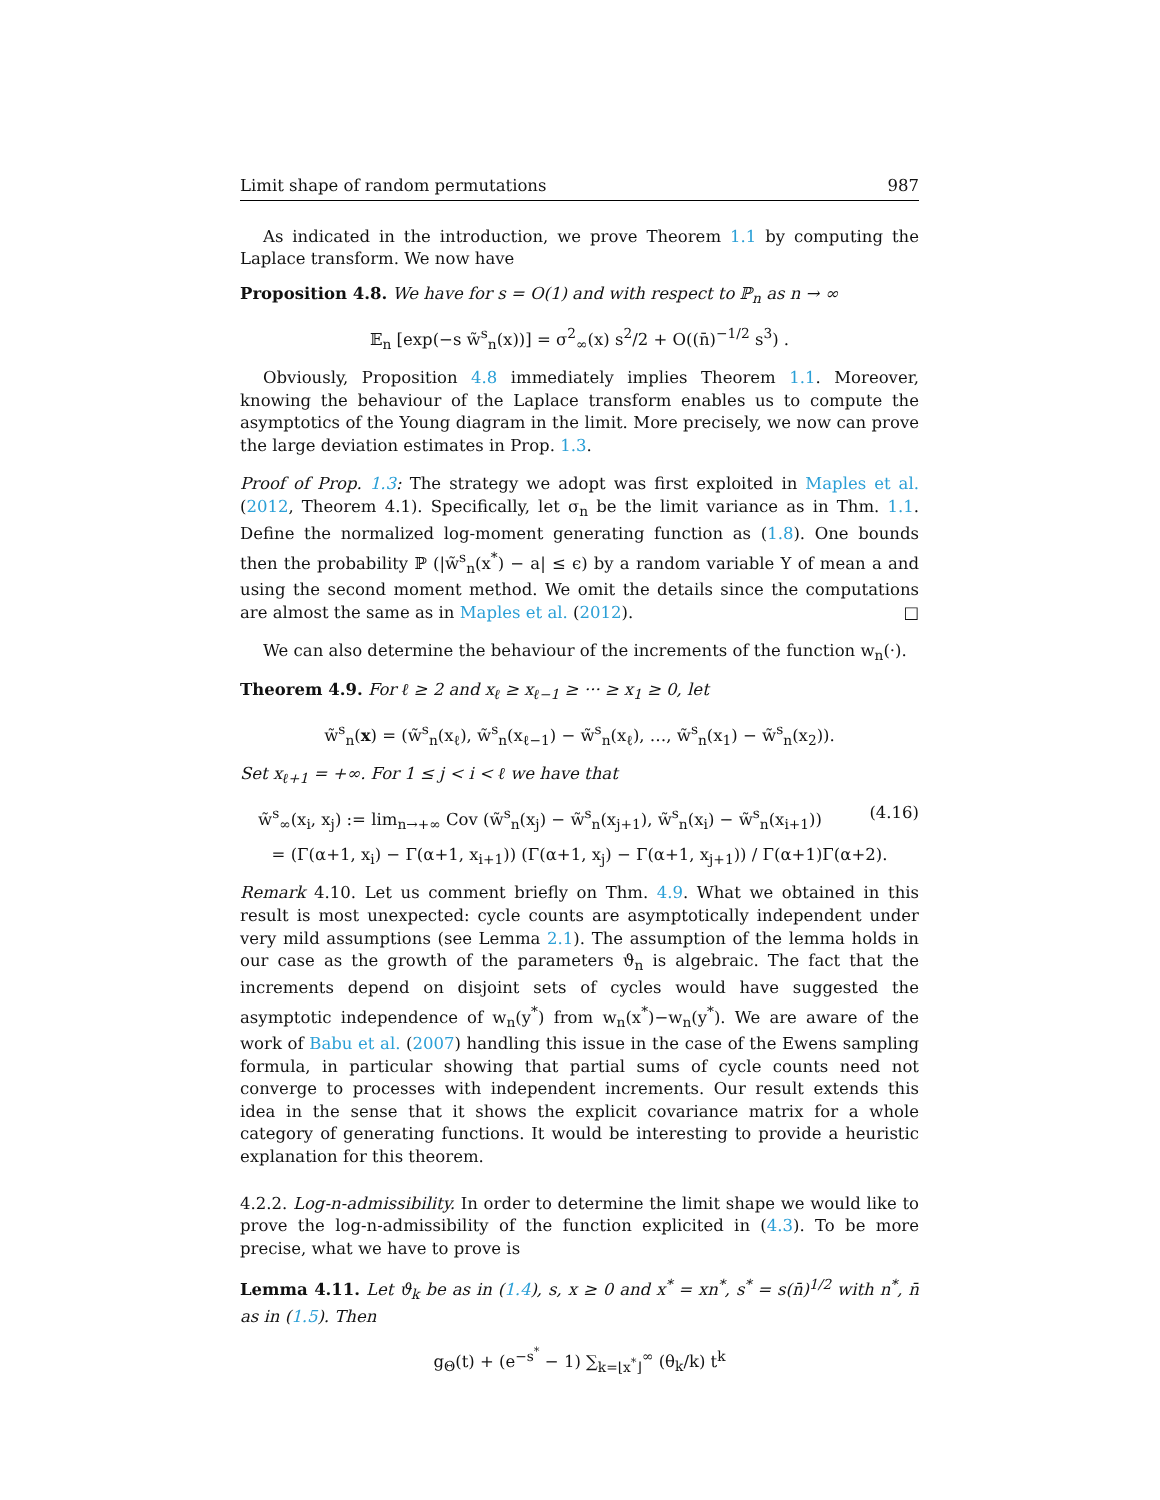Limit shape of random permutations 987
As indicated in the introduction, we prove Theorem 1.1 by computing the Laplace transform. We now have
Proposition 4.8. We have for s = O(1) and with respect to ℙ<sub>n</sub> as n → ∞
𝔼<sub>n</sub> [exp(−s w̃<sup>s</sup><sub>n</sub>(x))] = σ<sup>2</sup><sub>∞</sub>(x) s<sup>2</sup>/2 + O((n̄)<sup>−1/2</sup> s<sup>3</sup>) .
Obviously, Proposition 4.8 immediately implies Theorem 1.1. Moreover, knowing the behaviour of the Laplace transform enables us to compute the asymptotics of the Young diagram in the limit. More precisely, we now can prove the large deviation estimates in Prop. 1.3.
Proof of Prop. 1.3: The strategy we adopt was first exploited in Maples et al. (2012, Theorem 4.1). Specifically, let σ<sub>n</sub> be the limit variance as in Thm. 1.1. Define the normalized log-moment generating function as (1.8). One bounds then the probability ℙ (|w̃<sup>s</sup><sub>n</sub>(x<sup>*</sup>) − a| ≤ ϵ) by a random variable Y of mean a and using the second moment method. We omit the details since the computations are almost the same as in Maples et al. (2012). □
We can also determine the behaviour of the increments of the function w<sub>n</sub>(·).
Theorem 4.9. For ℓ ≥ 2 and x<sub>ℓ</sub> ≥ x<sub>ℓ−1</sub> ≥ ··· ≥ x<sub>1</sub> ≥ 0, let
w̃<sup>s</sup><sub>n</sub>(x) = (w̃<sup>s</sup><sub>n</sub>(x<sub>ℓ</sub>), w̃<sup>s</sup><sub>n</sub>(x<sub>ℓ−1</sub>) − w̃<sup>s</sup><sub>n</sub>(x<sub>ℓ</sub>), …, w̃<sup>s</sup><sub>n</sub>(x<sub>1</sub>) − w̃<sup>s</sup><sub>n</sub>(x<sub>2</sub>)).
Set x<sub>ℓ+1</sub> = +∞. For 1 ≤ j < i < ℓ we have that
w̃<sup>s</sup><sub>∞</sub>(x<sub>i</sub>, x<sub>j</sub>) := lim<sub>n→+∞</sub> Cov (w̃<sup>s</sup><sub>n</sub>(x<sub>j</sub>) − w̃<sup>s</sup><sub>n</sub>(x<sub>j+1</sub>), w̃<sup>s</sup><sub>n</sub>(x<sub>i</sub>) − w̃<sup>s</sup><sub>n</sub>(x<sub>i+1</sub>)) (4.16)
= (Γ(α+1, x<sub>i</sub>) − Γ(α+1, x<sub>i+1</sub>)) (Γ(α+1, x<sub>j</sub>) − Γ(α+1, x<sub>j+1</sub>)) / Γ(α+1)Γ(α+2).
Remark 4.10. Let us comment briefly on Thm. 4.9. What we obtained in this result is most unexpected: cycle counts are asymptotically independent under very mild assumptions (see Lemma 2.1). The assumption of the lemma holds in our case as the growth of the parameters ϑ<sub>n</sub> is algebraic. The fact that the increments depend on disjoint sets of cycles would have suggested the asymptotic independence of w<sub>n</sub>(y<sup>*</sup>) from w<sub>n</sub>(x<sup>*</sup>)−w<sub>n</sub>(y<sup>*</sup>). We are aware of the work of Babu et al. (2007) handling this issue in the case of the Ewens sampling formula, in particular showing that partial sums of cycle counts need not converge to processes with independent increments. Our result extends this idea in the sense that it shows the explicit covariance matrix for a whole category of generating functions. It would be interesting to provide a heuristic explanation for this theorem.
4.2.2. Log-n-admissibility. In order to determine the limit shape we would like to prove the log-n-admissibility of the function explicited in (4.3). To be more precise, what we have to prove is
Lemma 4.11. Let ϑ<sub>k</sub> be as in (1.4), s, x ≥ 0 and x<sup>*</sup> = xn<sup>*</sup>, s<sup>*</sup> = s(n̄)<sup>1/2</sup> with n<sup>*</sup>, n̄ as in (1.5). Then
g<sub>Θ</sub>(t) + (e<sup>−s<sup>*</sup></sup> − 1) ∑<sub>k=⌊x<sup>*</sup>⌋</sub><sup>∞</sup> (θ<sub>k</sub>/k) t<sup>k</sup>